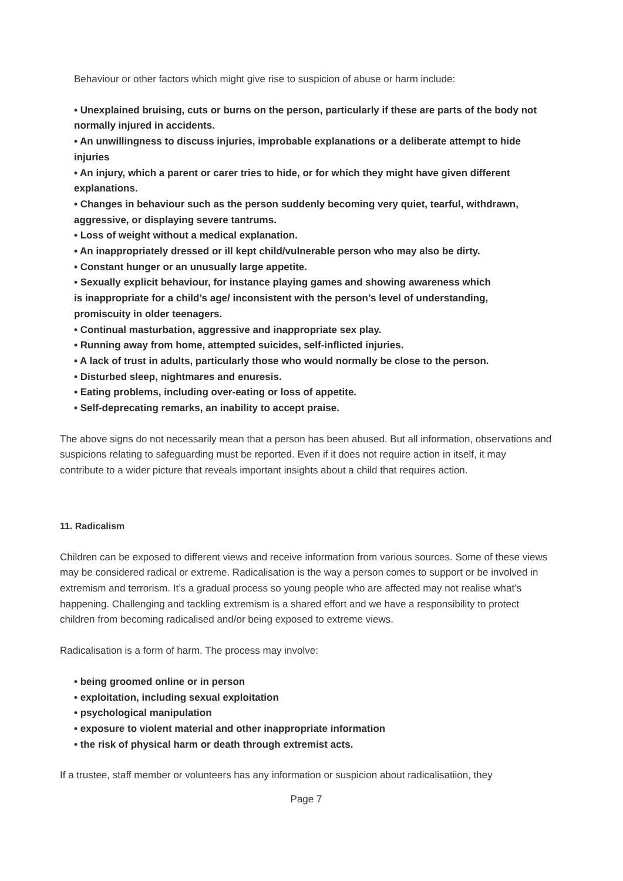Behaviour or other factors which might give rise to suspicion of abuse or harm include:
• Unexplained bruising, cuts or burns on the person, particularly if these are parts of the body not normally injured in accidents.
• An unwillingness to discuss injuries, improbable explanations or a deliberate attempt to hide injuries
• An injury, which a parent or carer tries to hide, or for which they might have given different explanations.
• Changes in behaviour such as the person suddenly becoming very quiet, tearful, withdrawn, aggressive, or displaying severe tantrums.
• Loss of weight without a medical explanation.
• An inappropriately dressed or ill kept child/vulnerable person who may also be dirty.
• Constant hunger or an unusually large appetite.
• Sexually explicit behaviour, for instance playing games and showing awareness which
is inappropriate for a child’s age/ inconsistent with the person’s level of understanding,
promiscuity in older teenagers.
• Continual masturbation, aggressive and inappropriate sex play.
• Running away from home, attempted suicides, self-inflicted injuries.
• A lack of trust in adults, particularly those who would normally be close to the person.
• Disturbed sleep, nightmares and enuresis.
• Eating problems, including over-eating or loss of appetite.
• Self-deprecating remarks, an inability to accept praise.
The above signs do not necessarily mean that a person has been abused. But all information, observations and suspicions relating to safeguarding must be reported. Even if it does not require action in itself, it may contribute to a wider picture that reveals important insights about a child that requires action.
11. Radicalism
Children can be exposed to different views and receive information from various sources. Some of these views may be considered radical or extreme. Radicalisation is the way a person comes to support or be involved in extremism and terrorism. It’s a gradual process so young people who are affected may not realise what’s happening. Challenging and tackling extremism is a shared effort and we have a responsibility to protect children from becoming radicalised and/or being exposed to extreme views.
Radicalisation is a form of harm. The process may involve:
• being groomed online or in person
• exploitation, including sexual exploitation
• psychological manipulation
• exposure to violent material and other inappropriate information
• the risk of physical harm or death through extremist acts.
If a trustee, staff member or volunteers has any information or suspicion about radicalisatiion, they
Page 7